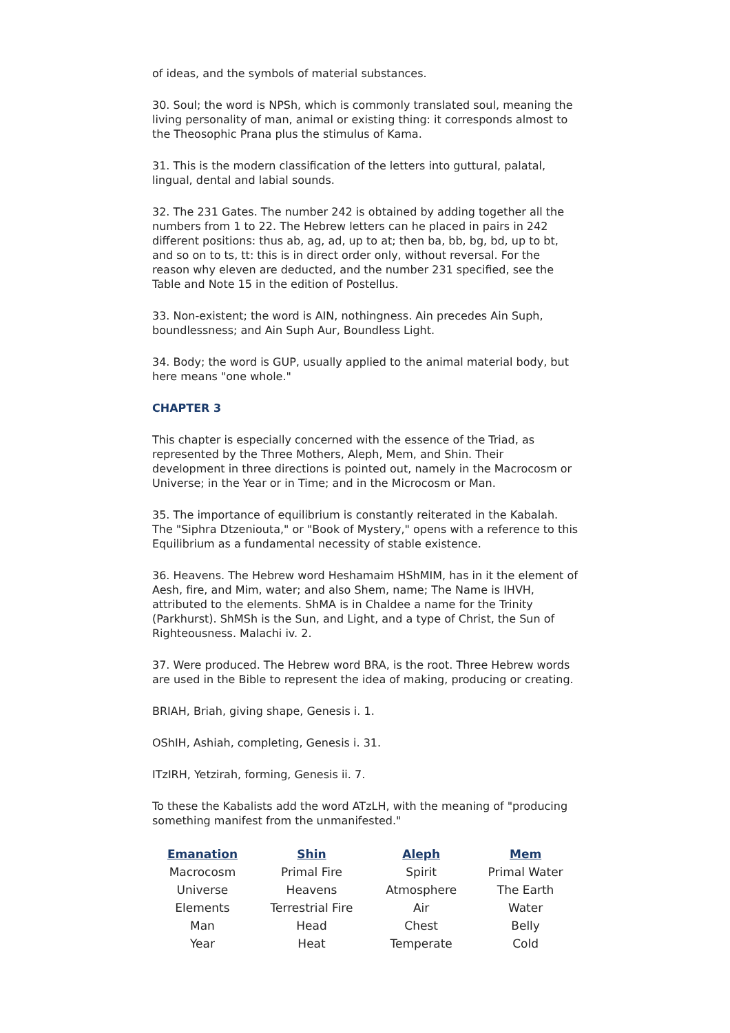of ideas, and the symbols of material substances.
30. Soul; the word is NPSh, which is commonly translated soul, meaning the living personality of man, animal or existing thing: it corresponds almost to the Theosophic Prana plus the stimulus of Kama.
31. This is the modern classification of the letters into guttural, palatal, lingual, dental and labial sounds.
32. The 231 Gates. The number 242 is obtained by adding together all the numbers from 1 to 22. The Hebrew letters can he placed in pairs in 242 different positions: thus ab, ag, ad, up to at; then ba, bb, bg, bd, up to bt, and so on to ts, tt: this is in direct order only, without reversal. For the reason why eleven are deducted, and the number 231 specified, see the Table and Note 15 in the edition of Postellus.
33. Non-existent; the word is AIN, nothingness. Ain precedes Ain Suph, boundlessness; and Ain Suph Aur, Boundless Light.
34. Body; the word is GUP, usually applied to the animal material body, but here means "one whole."
CHAPTER 3
This chapter is especially concerned with the essence of the Triad, as represented by the Three Mothers, Aleph, Mem, and Shin. Their development in three directions is pointed out, namely in the Macrocosm or Universe; in the Year or in Time; and in the Microcosm or Man.
35. The importance of equilibrium is constantly reiterated in the Kabalah. The "Siphra Dtzeniouta," or "Book of Mystery," opens with a reference to this Equilibrium as a fundamental necessity of stable existence.
36. Heavens. The Hebrew word Heshamaim HShMIM, has in it the element of Aesh, fire, and Mim, water; and also Shem, name; The Name is IHVH, attributed to the elements. ShMA is in Chaldee a name for the Trinity (Parkhurst). ShMSh is the Sun, and Light, and a type of Christ, the Sun of Righteousness. Malachi iv. 2.
37. Were produced. The Hebrew word BRA, is the root. Three Hebrew words are used in the Bible to represent the idea of making, producing or creating.
BRIAH, Briah, giving shape, Genesis i. 1.
OShIH, Ashiah, completing, Genesis i. 31.
ITzIRH, Yetzirah, forming, Genesis ii. 7.
To these the Kabalists add the word ATzLH, with the meaning of "producing something manifest from the unmanifested."
| Emanation | Shin | Aleph | Mem |
| --- | --- | --- | --- |
| Macrocosm | Primal Fire | Spirit | Primal Water |
| Universe | Heavens | Atmosphere | The Earth |
| Elements | Terrestrial Fire | Air | Water |
| Man | Head | Chest | Belly |
| Year | Heat | Temperate | Cold |